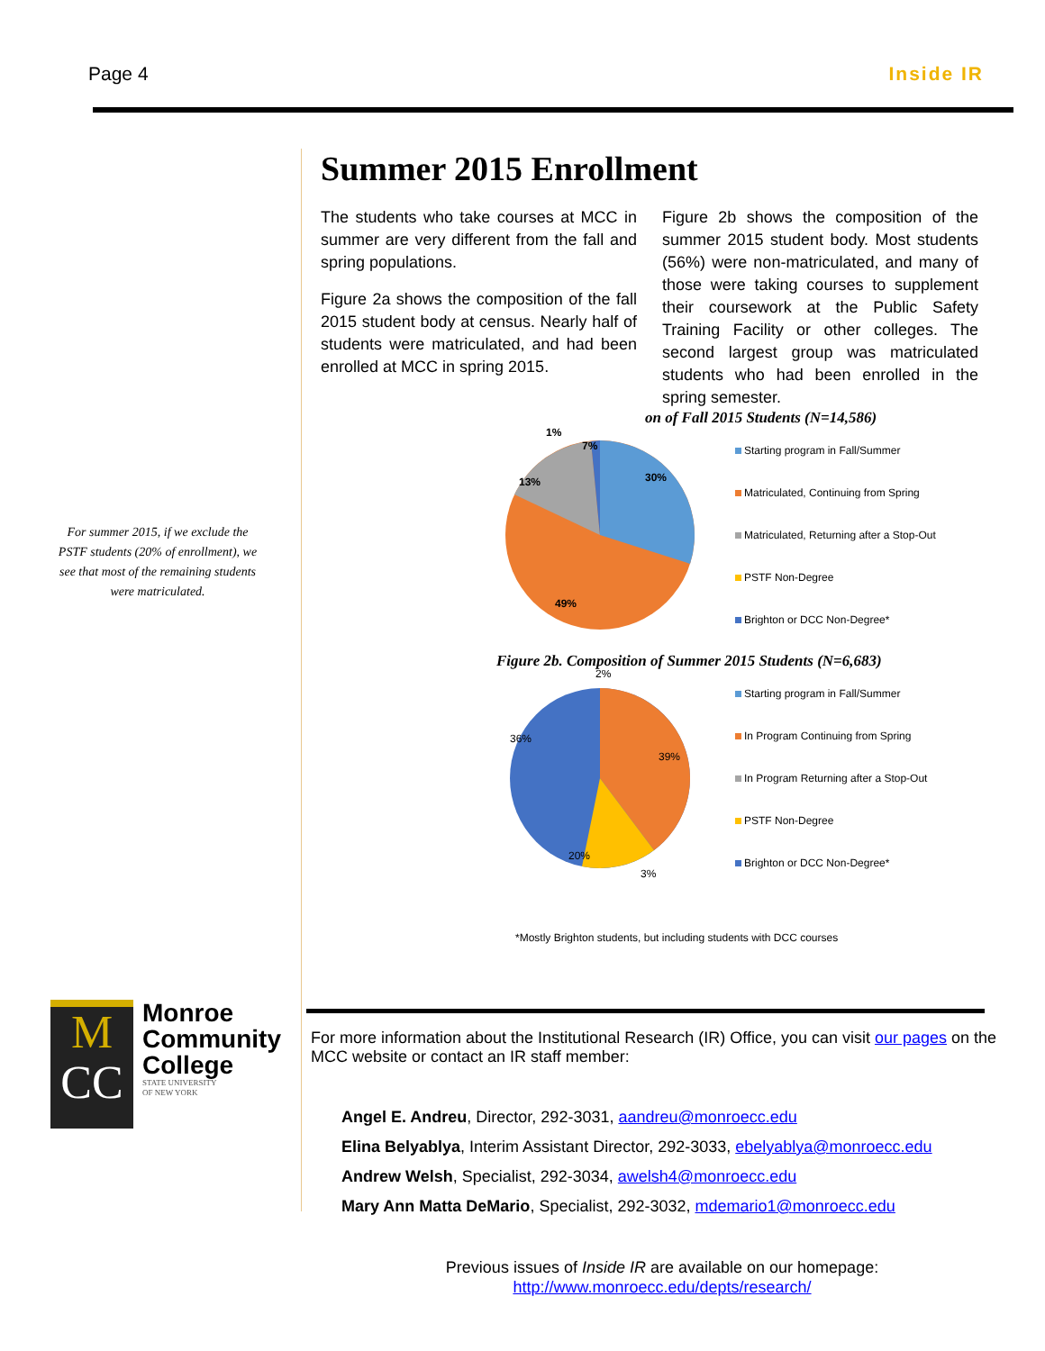Page 4 Inside IR
For summer 2015, if we exclude the PSTF students (20% of enrollment), we see that most of the remaining students were matriculated.
Summer 2015 Enrollment
The students who take courses at MCC in summer are very different from the fall and spring populations.
Figure 2a shows the composition of the fall 2015 student body at census. Nearly half of students were matriculated, and had been enrolled at MCC in spring 2015.
Figure 2b shows the composition of the summer 2015 student body. Most students (56%) were non-matriculated, and many of those were taking courses to supplement their coursework at the Public Safety Training Facility or other colleges. The second largest group was matriculated students who had been enrolled in the spring semester.
on of Fall 2015 Students (N=14,586)
30%
49%
13%
7%
1%
Starting program in Fall/Summer
Matriculated, Continuing from Spring
Matriculated, Returning after a Stop-Out
PSTF Non-Degree
Brighton or DCC Non-Degree*
Figure 2b. Composition of Summer 2015 Students (N=6,683)
36%
39%
20%
3%
2%
Starting program in Fall/Summer
In Program Continuing from Spring
In Program Returning after a Stop-Out
PSTF Non-Degree
Brighton or DCC Non-Degree*
*Mostly Brighton students, but including students with DCC courses
M
CC
Monroe
Community
College
STATE UNIVERSITY
OF NEW YORK
For more information about the Institutional Research (IR) Office, you can visit our pages on the MCC website or contact an IR staff member:
Angel E. Andreu, Director, 292-3031, aandreu@monroecc.edu
Elina Belyablya, Interim Assistant Director, 292-3033, ebelyablya@monroecc.edu
Andrew Welsh, Specialist, 292-3034, awelsh4@monroecc.edu
Mary Ann Matta DeMario, Specialist, 292-3032, mdemario1@monroecc.edu
Previous issues of Inside IR are available on our homepage:
http://www.monroecc.edu/depts/research/